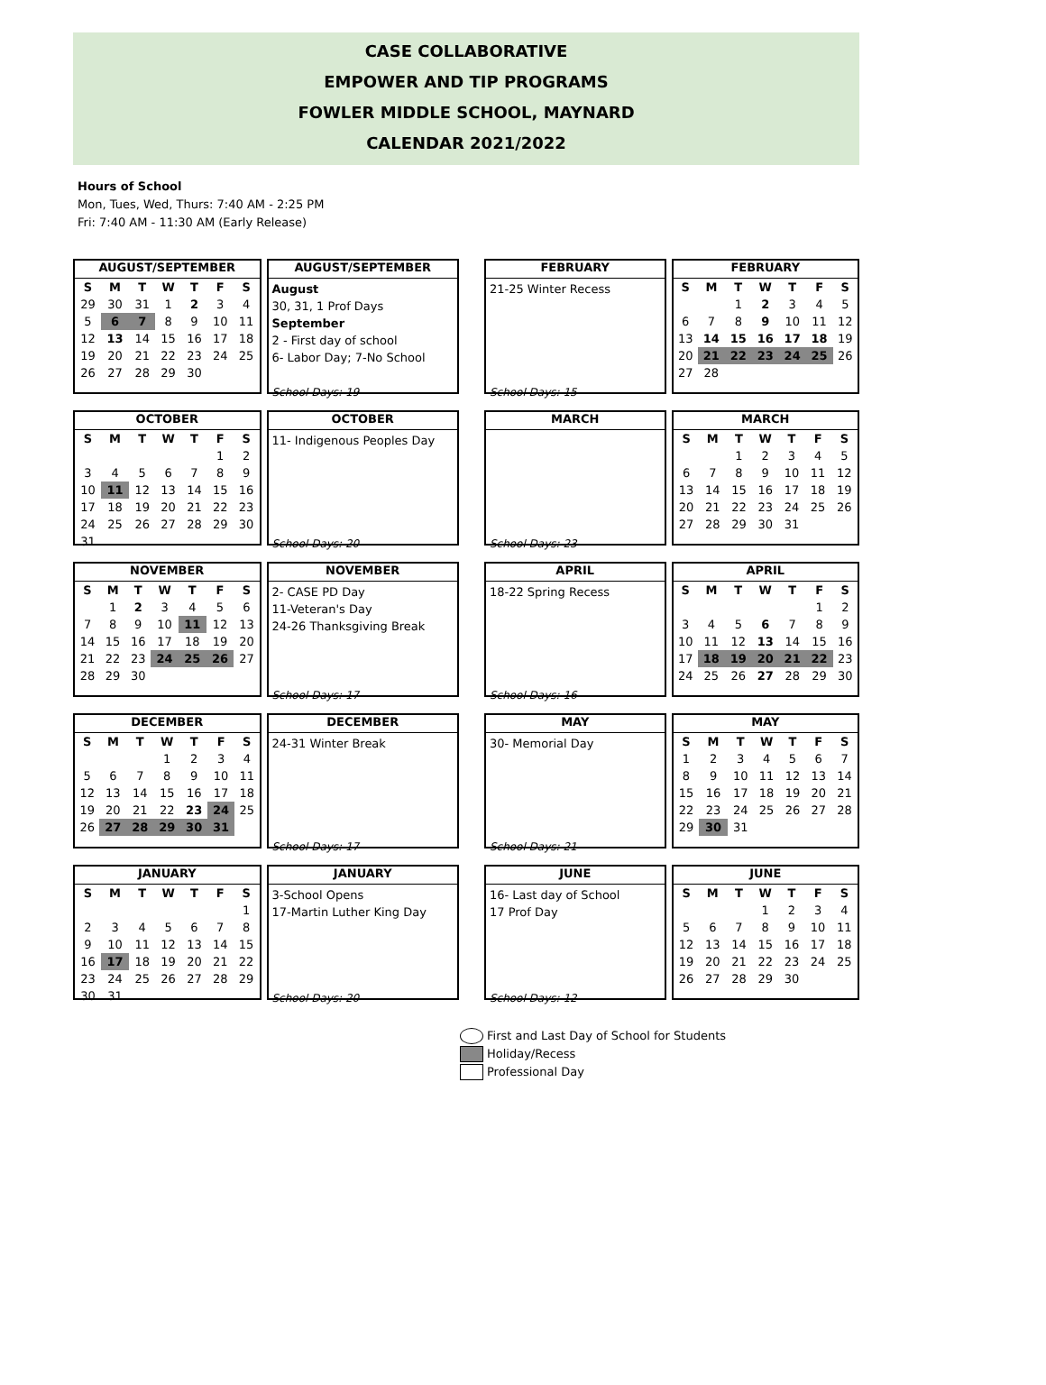CASE COLLABORATIVE
EMPOWER AND TIP PROGRAMS
FOWLER MIDDLE SCHOOL, MAYNARD
CALENDAR 2021/2022
Hours of School
Mon, Tues, Wed, Thurs: 7:40 AM - 2:25 PM
Fri: 7:40 AM - 11:30 AM (Early Release)
AUGUST/SEPTEMBER
| S | M | T | W | T | F | S |
| --- | --- | --- | --- | --- | --- | --- |
| 29 | 30 | 31 | 1 | 2 | 3 | 4 |
| 5 | 6 | 7 | 8 | 9 | 10 | 11 |
| 12 | 13 | 14 | 15 | 16 | 17 | 18 |
| 19 | 20 | 21 | 22 | 23 | 24 | 25 |
| 26 | 27 | 28 | 29 | 30 | | |
AUGUST/SEPTEMBER
August
30, 31, 1 Prof Days
September
2 - First day of school
6- Labor Day; 7-No School
School Days: 19
FEBRUARY
21-25 Winter Recess
School Days: 15
FEBRUARY
| S | M | T | W | T | F | S |
| --- | --- | --- | --- | --- | --- | --- |
| | | 1 | 2 | 3 | 4 | 5 |
| 6 | 7 | 8 | 9 | 10 | 11 | 12 |
| 13 | 14 | 15 | 16 | 17 | 18 | 19 |
| 20 | 21 | 22 | 23 | 24 | 25 | 26 |
| 27 | 28 | | | | | |
OCTOBER
| S | M | T | W | T | F | S |
| --- | --- | --- | --- | --- | --- | --- |
| | | | | | 1 | 2 |
| 3 | 4 | 5 | 6 | 7 | 8 | 9 |
| 10 | 11 | 12 | 13 | 14 | 15 | 16 |
| 17 | 18 | 19 | 20 | 21 | 22 | 23 |
| 24 | 25 | 26 | 27 | 28 | 29 | 30 |
| 31 | | | | | | |
OCTOBER
11- Indigenous Peoples Day
School Days: 20
MARCH
School Days: 23
MARCH
| S | M | T | W | T | F | S |
| --- | --- | --- | --- | --- | --- | --- |
| | | 1 | 2 | 3 | 4 | 5 |
| 6 | 7 | 8 | 9 | 10 | 11 | 12 |
| 13 | 14 | 15 | 16 | 17 | 18 | 19 |
| 20 | 21 | 22 | 23 | 24 | 25 | 26 |
| 27 | 28 | 29 | 30 | 31 | | |
NOVEMBER
| S | M | T | W | T | F | S |
| --- | --- | --- | --- | --- | --- | --- |
| | 1 | 2 | 3 | 4 | 5 | 6 |
| 7 | 8 | 9 | 10 | 11 | 12 | 13 |
| 14 | 15 | 16 | 17 | 18 | 19 | 20 |
| 21 | 22 | 23 | 24 | 25 | 26 | 27 |
| 28 | 29 | 30 | | | | |
NOVEMBER
2- CASE PD Day
11-Veteran's Day
24-26 Thanksgiving Break
School Days: 17
APRIL
18-22 Spring Recess
School Days: 16
APRIL
| S | M | T | W | T | F | S |
| --- | --- | --- | --- | --- | --- | --- |
| | | | | | 1 | 2 |
| 3 | 4 | 5 | 6 | 7 | 8 | 9 |
| 10 | 11 | 12 | 13 | 14 | 15 | 16 |
| 17 | 18 | 19 | 20 | 21 | 22 | 23 |
| 24 | 25 | 26 | 27 | 28 | 29 | 30 |
DECEMBER
| S | M | T | W | T | F | S |
| --- | --- | --- | --- | --- | --- | --- |
| | | | 1 | 2 | 3 | 4 |
| 5 | 6 | 7 | 8 | 9 | 10 | 11 |
| 12 | 13 | 14 | 15 | 16 | 17 | 18 |
| 19 | 20 | 21 | 22 | 23 | 24 | 25 |
| 26 | 27 | 28 | 29 | 30 | 31 | |
DECEMBER
24-31 Winter Break
School Days: 17
MAY
30- Memorial Day
School Days: 21
MAY
| S | M | T | W | T | F | S |
| --- | --- | --- | --- | --- | --- | --- |
| 1 | 2 | 3 | 4 | 5 | 6 | 7 |
| 8 | 9 | 10 | 11 | 12 | 13 | 14 |
| 15 | 16 | 17 | 18 | 19 | 20 | 21 |
| 22 | 23 | 24 | 25 | 26 | 27 | 28 |
| 29 | 30 | 31 | | | | |
JANUARY
| S | M | T | W | T | F | S |
| --- | --- | --- | --- | --- | --- | --- |
| | | | | | | 1 |
| 2 | 3 | 4 | 5 | 6 | 7 | 8 |
| 9 | 10 | 11 | 12 | 13 | 14 | 15 |
| 16 | 17 | 18 | 19 | 20 | 21 | 22 |
| 23 | 24 | 25 | 26 | 27 | 28 | 29 |
| 30 | 31 | | | | | |
JANUARY
3-School Opens
17-Martin Luther King Day
School Days: 20
JUNE
16- Last day of School
17 Prof Day
School Days: 12
JUNE
| S | M | T | W | T | F | S |
| --- | --- | --- | --- | --- | --- | --- |
| | | | 1 | 2 | 3 | 4 |
| 5 | 6 | 7 | 8 | 9 | 10 | 11 |
| 12 | 13 | 14 | 15 | 16 | 17 | 18 |
| 19 | 20 | 21 | 22 | 23 | 24 | 25 |
| 26 | 27 | 28 | 29 | 30 | | |
First and Last Day of School for Students
Holiday/Recess
Professional Day